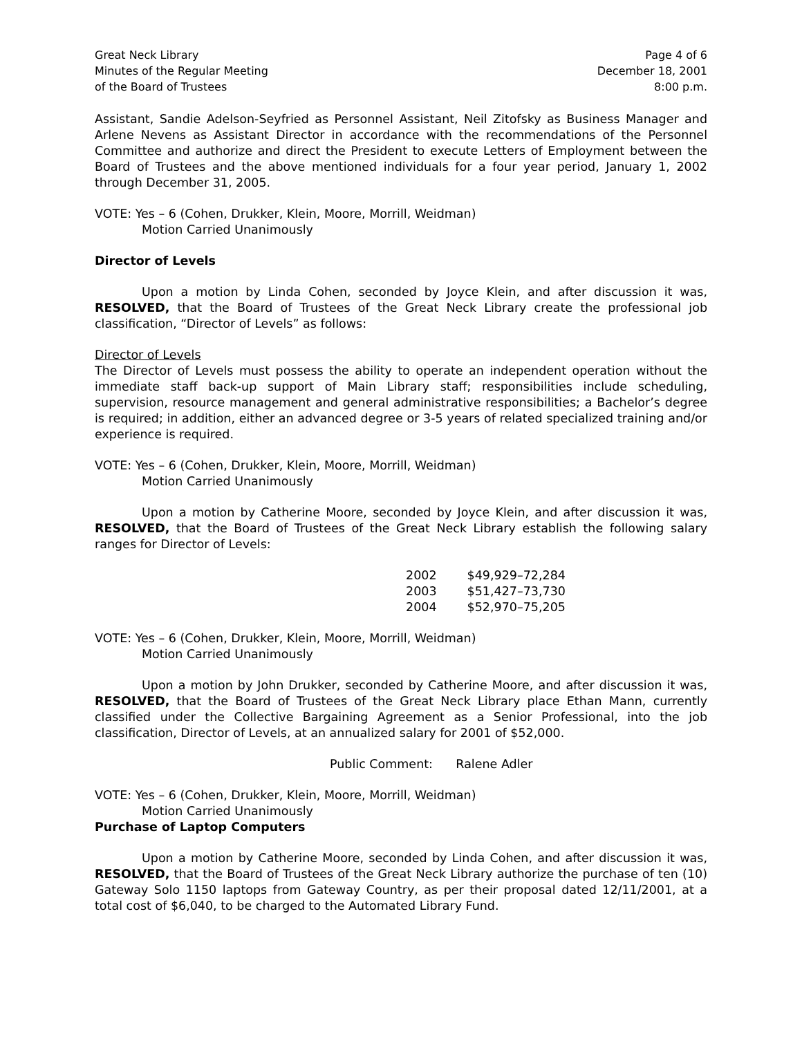Great Neck Library
Minutes of the Regular Meeting
of the Board of Trustees
Page 4 of 6
December 18, 2001
8:00 p.m.
Assistant, Sandie Adelson-Seyfried as Personnel Assistant, Neil Zitofsky as Business Manager and Arlene Nevens as Assistant Director in accordance with the recommendations of the Personnel Committee and authorize and direct the President to execute Letters of Employment between the Board of Trustees and the above mentioned individuals for a four year period, January 1, 2002 through December 31, 2005.
VOTE: Yes – 6 (Cohen, Drukker, Klein, Moore, Morrill, Weidman)
Motion Carried Unanimously
Director of Levels
Upon a motion by Linda Cohen, seconded by Joyce Klein, and after discussion it was, RESOLVED, that the Board of Trustees of the Great Neck Library create the professional job classification, “Director of Levels” as follows:
Director of Levels
The Director of Levels must possess the ability to operate an independent operation without the immediate staff back-up support of Main Library staff; responsibilities include scheduling, supervision, resource management and general administrative responsibilities; a Bachelor’s degree is required; in addition, either an advanced degree or 3-5 years of related specialized training and/or experience is required.
VOTE: Yes – 6 (Cohen, Drukker, Klein, Moore, Morrill, Weidman)
Motion Carried Unanimously
Upon a motion by Catherine Moore, seconded by Joyce Klein, and after discussion it was, RESOLVED, that the Board of Trustees of the Great Neck Library establish the following salary ranges for Director of Levels:
| 2002 | $49,929–72,284 |
| 2003 | $51,427–73,730 |
| 2004 | $52,970–75,205 |
VOTE: Yes – 6 (Cohen, Drukker, Klein, Moore, Morrill, Weidman)
Motion Carried Unanimously
Upon a motion by John Drukker, seconded by Catherine Moore, and after discussion it was, RESOLVED, that the Board of Trustees of the Great Neck Library place Ethan Mann, currently classified under the Collective Bargaining Agreement as a Senior Professional, into the job classification, Director of Levels, at an annualized salary for 2001 of $52,000.
Public Comment: Ralene Adler
VOTE: Yes – 6 (Cohen, Drukker, Klein, Moore, Morrill, Weidman)
Motion Carried Unanimously
Purchase of Laptop Computers
Upon a motion by Catherine Moore, seconded by Linda Cohen, and after discussion it was, RESOLVED, that the Board of Trustees of the Great Neck Library authorize the purchase of ten (10) Gateway Solo 1150 laptops from Gateway Country, as per their proposal dated 12/11/2001, at a total cost of $6,040, to be charged to the Automated Library Fund.